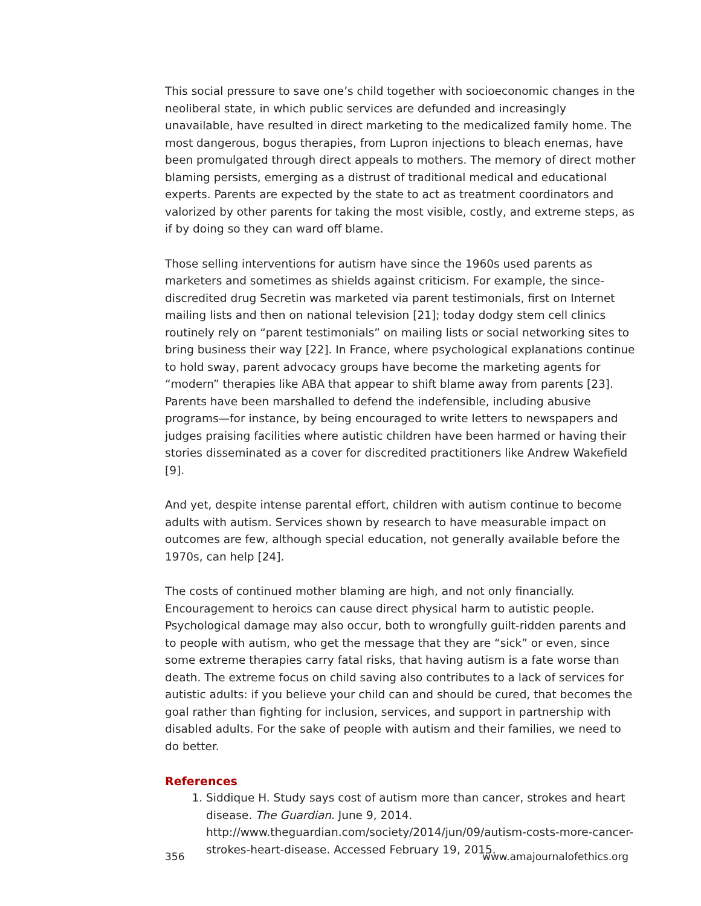This social pressure to save one’s child together with socioeconomic changes in the neoliberal state, in which public services are defunded and increasingly unavailable, have resulted in direct marketing to the medicalized family home. The most dangerous, bogus therapies, from Lupron injections to bleach enemas, have been promulgated through direct appeals to mothers. The memory of direct mother blaming persists, emerging as a distrust of traditional medical and educational experts. Parents are expected by the state to act as treatment coordinators and valorized by other parents for taking the most visible, costly, and extreme steps, as if by doing so they can ward off blame.
Those selling interventions for autism have since the 1960s used parents as marketers and sometimes as shields against criticism. For example, the since-discredited drug Secretin was marketed via parent testimonials, first on Internet mailing lists and then on national television [21]; today dodgy stem cell clinics routinely rely on “parent testimonials” on mailing lists or social networking sites to bring business their way [22]. In France, where psychological explanations continue to hold sway, parent advocacy groups have become the marketing agents for “modern” therapies like ABA that appear to shift blame away from parents [23]. Parents have been marshalled to defend the indefensible, including abusive programs—for instance, by being encouraged to write letters to newspapers and judges praising facilities where autistic children have been harmed or having their stories disseminated as a cover for discredited practitioners like Andrew Wakefield [9].
And yet, despite intense parental effort, children with autism continue to become adults with autism. Services shown by research to have measurable impact on outcomes are few, although special education, not generally available before the 1970s, can help [24].
The costs of continued mother blaming are high, and not only financially. Encouragement to heroics can cause direct physical harm to autistic people. Psychological damage may also occur, both to wrongfully guilt-ridden parents and to people with autism, who get the message that they are “sick” or even, since some extreme therapies carry fatal risks, that having autism is a fate worse than death. The extreme focus on child saving also contributes to a lack of services for autistic adults: if you believe your child can and should be cured, that becomes the goal rather than fighting for inclusion, services, and support in partnership with disabled adults. For the sake of people with autism and their families, we need to do better.
References
1. Siddique H. Study says cost of autism more than cancer, strokes and heart disease. The Guardian. June 9, 2014. http://www.theguardian.com/society/2014/jun/09/autism-costs-more-cancer-strokes-heart-disease. Accessed February 19, 2015.
356 www.amajournalofethics.org